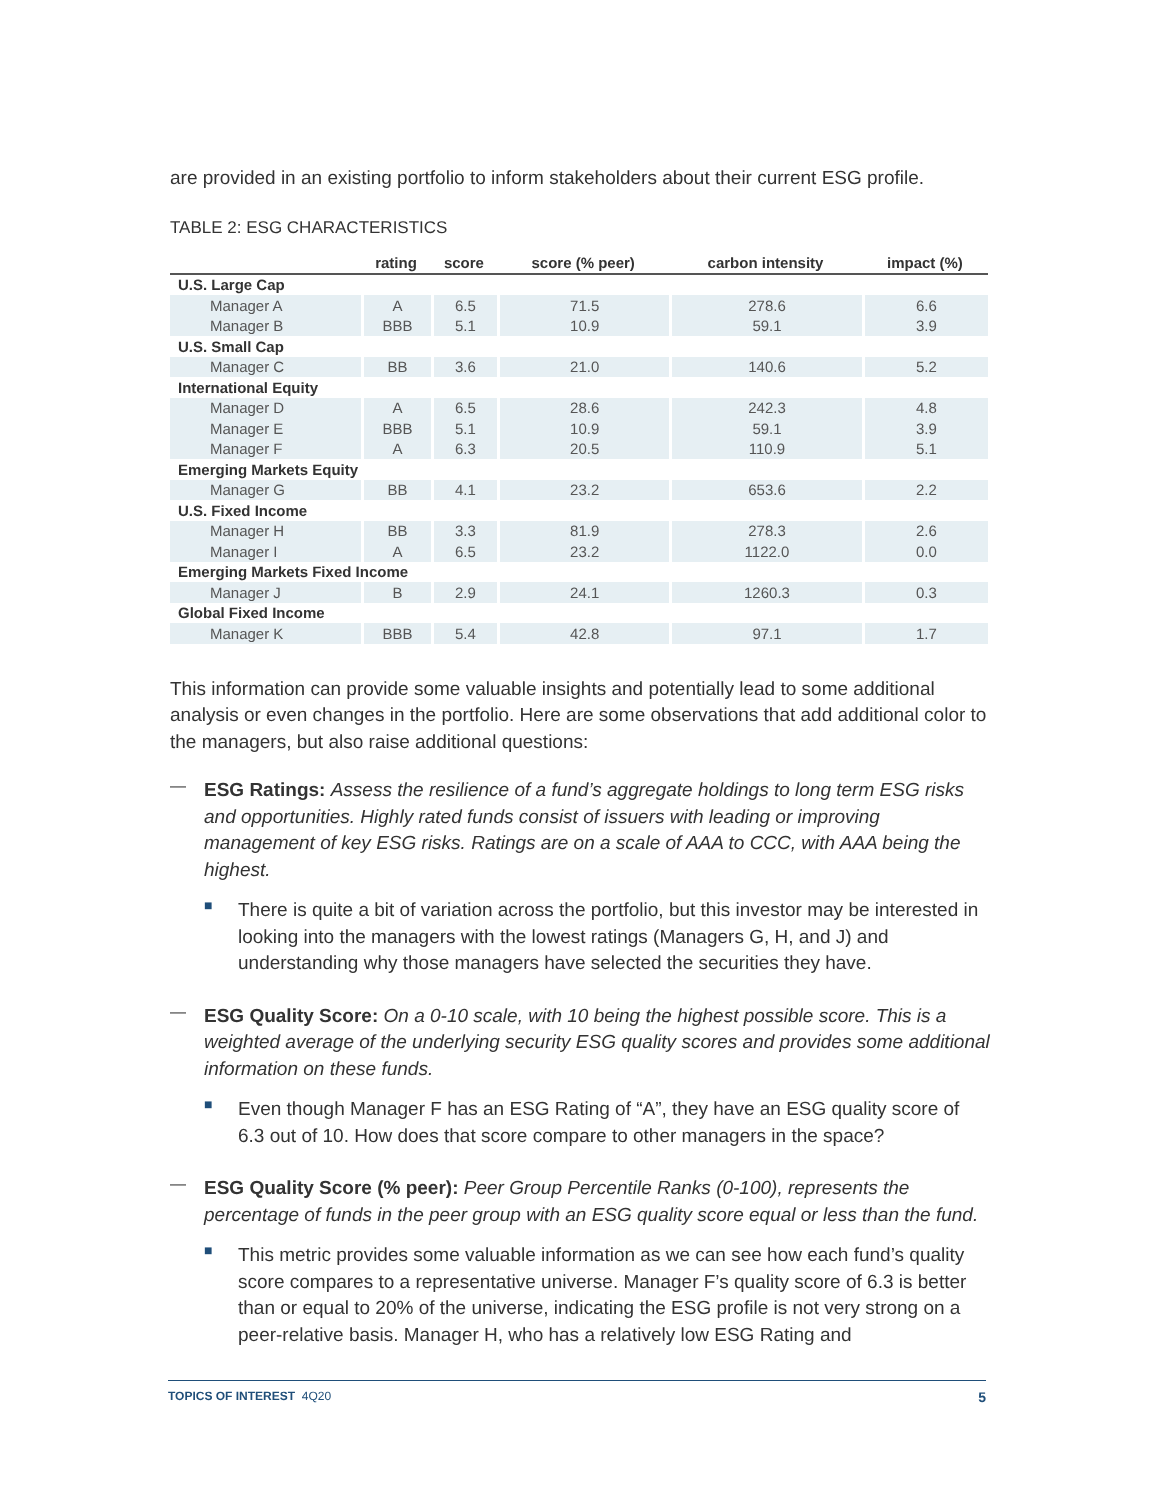are provided in an existing portfolio to inform stakeholders about their current ESG profile.
TABLE 2: ESG CHARACTERISTICS
| | rating | score | score (% peer) | carbon intensity | impact (%) |
| --- | --- | --- | --- | --- | --- |
| U.S. Large Cap | | | | | |
| Manager A | A | 6.5 | 71.5 | 278.6 | 6.6 |
| Manager B | BBB | 5.1 | 10.9 | 59.1 | 3.9 |
| U.S. Small Cap | | | | | |
| Manager C | BB | 3.6 | 21.0 | 140.6 | 5.2 |
| International Equity | | | | | |
| Manager D | A | 6.5 | 28.6 | 242.3 | 4.8 |
| Manager E | BBB | 5.1 | 10.9 | 59.1 | 3.9 |
| Manager F | A | 6.3 | 20.5 | 110.9 | 5.1 |
| Emerging Markets Equity | | | | | |
| Manager G | BB | 4.1 | 23.2 | 653.6 | 2.2 |
| U.S. Fixed Income | | | | | |
| Manager H | BB | 3.3 | 81.9 | 278.3 | 2.6 |
| Manager I | A | 6.5 | 23.2 | 1122.0 | 0.0 |
| Emerging Markets Fixed Income | | | | | |
| Manager J | B | 2.9 | 24.1 | 1260.3 | 0.3 |
| Global Fixed Income | | | | | |
| Manager K | BBB | 5.4 | 42.8 | 97.1 | 1.7 |
This information can provide some valuable insights and potentially lead to some additional analysis or even changes in the portfolio. Here are some observations that add additional color to the managers, but also raise additional questions:
—
ESG Ratings: Assess the resilience of a fund’s aggregate holdings to long term ESG risks and opportunities. Highly rated funds consist of issuers with leading or improving management of key ESG risks. Ratings are on a scale of AAA to CCC, with AAA being the highest.
■
There is quite a bit of variation across the portfolio, but this investor may be interested in looking into the managers with the lowest ratings (Managers G, H, and J) and understanding why those managers have selected the securities they have.
—
ESG Quality Score: On a 0-10 scale, with 10 being the highest possible score. This is a weighted average of the underlying security ESG quality scores and provides some additional information on these funds.
■
Even though Manager F has an ESG Rating of “A”, they have an ESG quality score of 6.3 out of 10. How does that score compare to other managers in the space?
—
ESG Quality Score (% peer): Peer Group Percentile Ranks (0-100), represents the percentage of funds in the peer group with an ESG quality score equal or less than the fund.
■
This metric provides some valuable information as we can see how each fund’s quality score compares to a representative universe. Manager F’s quality score of 6.3 is better than or equal to 20% of the universe, indicating the ESG profile is not very strong on a peer-relative basis. Manager H, who has a relatively low ESG Rating and
TOPICS OF INTEREST 4Q20 5